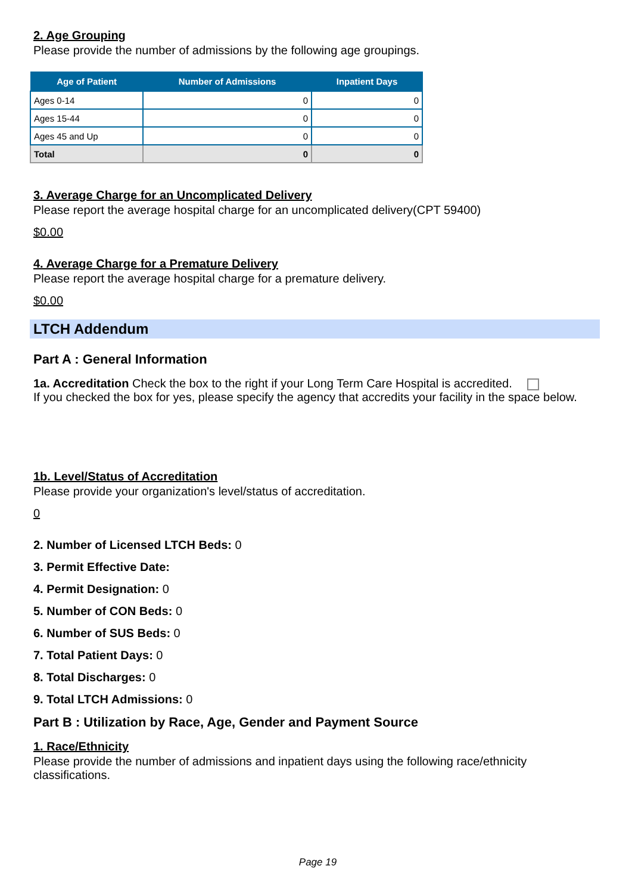2. Age Grouping
Please provide the number of admissions by the following age groupings.
| Age of Patient | Number of Admissions | Inpatient Days |
| --- | --- | --- |
| Ages 0-14 | 0 | 0 |
| Ages 15-44 | 0 | 0 |
| Ages 45 and Up | 0 | 0 |
| Total | 0 | 0 |
3. Average Charge for an Uncomplicated Delivery
Please report the average hospital charge for an uncomplicated delivery(CPT 59400)
$0.00
4. Average Charge for a Premature Delivery
Please report the average hospital charge for a premature delivery.
$0.00
LTCH Addendum
Part A : General Information
1a. Accreditation Check the box to the right if your Long Term Care Hospital is accredited.
If you checked the box for yes, please specify the agency that accredits your facility in the space below.
1b. Level/Status of Accreditation
Please provide your organization's level/status of accreditation.
0
2. Number of Licensed LTCH Beds: 0
3. Permit Effective Date:
4. Permit Designation: 0
5. Number of CON Beds: 0
6. Number of SUS Beds: 0
7. Total Patient Days: 0
8. Total Discharges: 0
9. Total LTCH Admissions: 0
Part B : Utilization by Race, Age, Gender and Payment Source
1. Race/Ethnicity
Please provide the number of admissions and inpatient days using the following race/ethnicity classifications.
Page 19